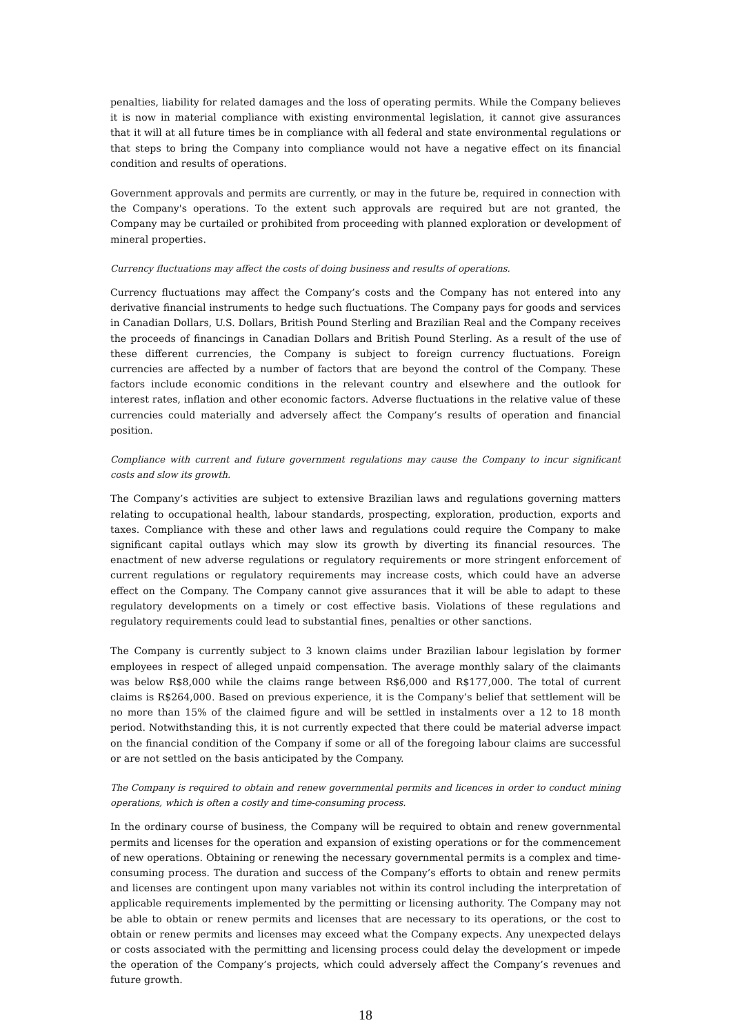penalties, liability for related damages and the loss of operating permits. While the Company believes it is now in material compliance with existing environmental legislation, it cannot give assurances that it will at all future times be in compliance with all federal and state environmental regulations or that steps to bring the Company into compliance would not have a negative effect on its financial condition and results of operations.
Government approvals and permits are currently, or may in the future be, required in connection with the Company's operations. To the extent such approvals are required but are not granted, the Company may be curtailed or prohibited from proceeding with planned exploration or development of mineral properties.
Currency fluctuations may affect the costs of doing business and results of operations.
Currency fluctuations may affect the Company’s costs and the Company has not entered into any derivative financial instruments to hedge such fluctuations. The Company pays for goods and services in Canadian Dollars, U.S. Dollars, British Pound Sterling and Brazilian Real and the Company receives the proceeds of financings in Canadian Dollars and British Pound Sterling. As a result of the use of these different currencies, the Company is subject to foreign currency fluctuations. Foreign currencies are affected by a number of factors that are beyond the control of the Company. These factors include economic conditions in the relevant country and elsewhere and the outlook for interest rates, inflation and other economic factors. Adverse fluctuations in the relative value of these currencies could materially and adversely affect the Company’s results of operation and financial position.
Compliance with current and future government regulations may cause the Company to incur significant costs and slow its growth.
The Company’s activities are subject to extensive Brazilian laws and regulations governing matters relating to occupational health, labour standards, prospecting, exploration, production, exports and taxes. Compliance with these and other laws and regulations could require the Company to make significant capital outlays which may slow its growth by diverting its financial resources. The enactment of new adverse regulations or regulatory requirements or more stringent enforcement of current regulations or regulatory requirements may increase costs, which could have an adverse effect on the Company. The Company cannot give assurances that it will be able to adapt to these regulatory developments on a timely or cost effective basis. Violations of these regulations and regulatory requirements could lead to substantial fines, penalties or other sanctions.
The Company is currently subject to 3 known claims under Brazilian labour legislation by former employees in respect of alleged unpaid compensation. The average monthly salary of the claimants was below R$8,000 while the claims range between R$6,000 and R$177,000. The total of current claims is R$264,000. Based on previous experience, it is the Company’s belief that settlement will be no more than 15% of the claimed figure and will be settled in instalments over a 12 to 18 month period. Notwithstanding this, it is not currently expected that there could be material adverse impact on the financial condition of the Company if some or all of the foregoing labour claims are successful or are not settled on the basis anticipated by the Company.
The Company is required to obtain and renew governmental permits and licences in order to conduct mining operations, which is often a costly and time-consuming process.
In the ordinary course of business, the Company will be required to obtain and renew governmental permits and licenses for the operation and expansion of existing operations or for the commencement of new operations. Obtaining or renewing the necessary governmental permits is a complex and time-consuming process. The duration and success of the Company’s efforts to obtain and renew permits and licenses are contingent upon many variables not within its control including the interpretation of applicable requirements implemented by the permitting or licensing authority. The Company may not be able to obtain or renew permits and licenses that are necessary to its operations, or the cost to obtain or renew permits and licenses may exceed what the Company expects. Any unexpected delays or costs associated with the permitting and licensing process could delay the development or impede the operation of the Company’s projects, which could adversely affect the Company’s revenues and future growth.
18